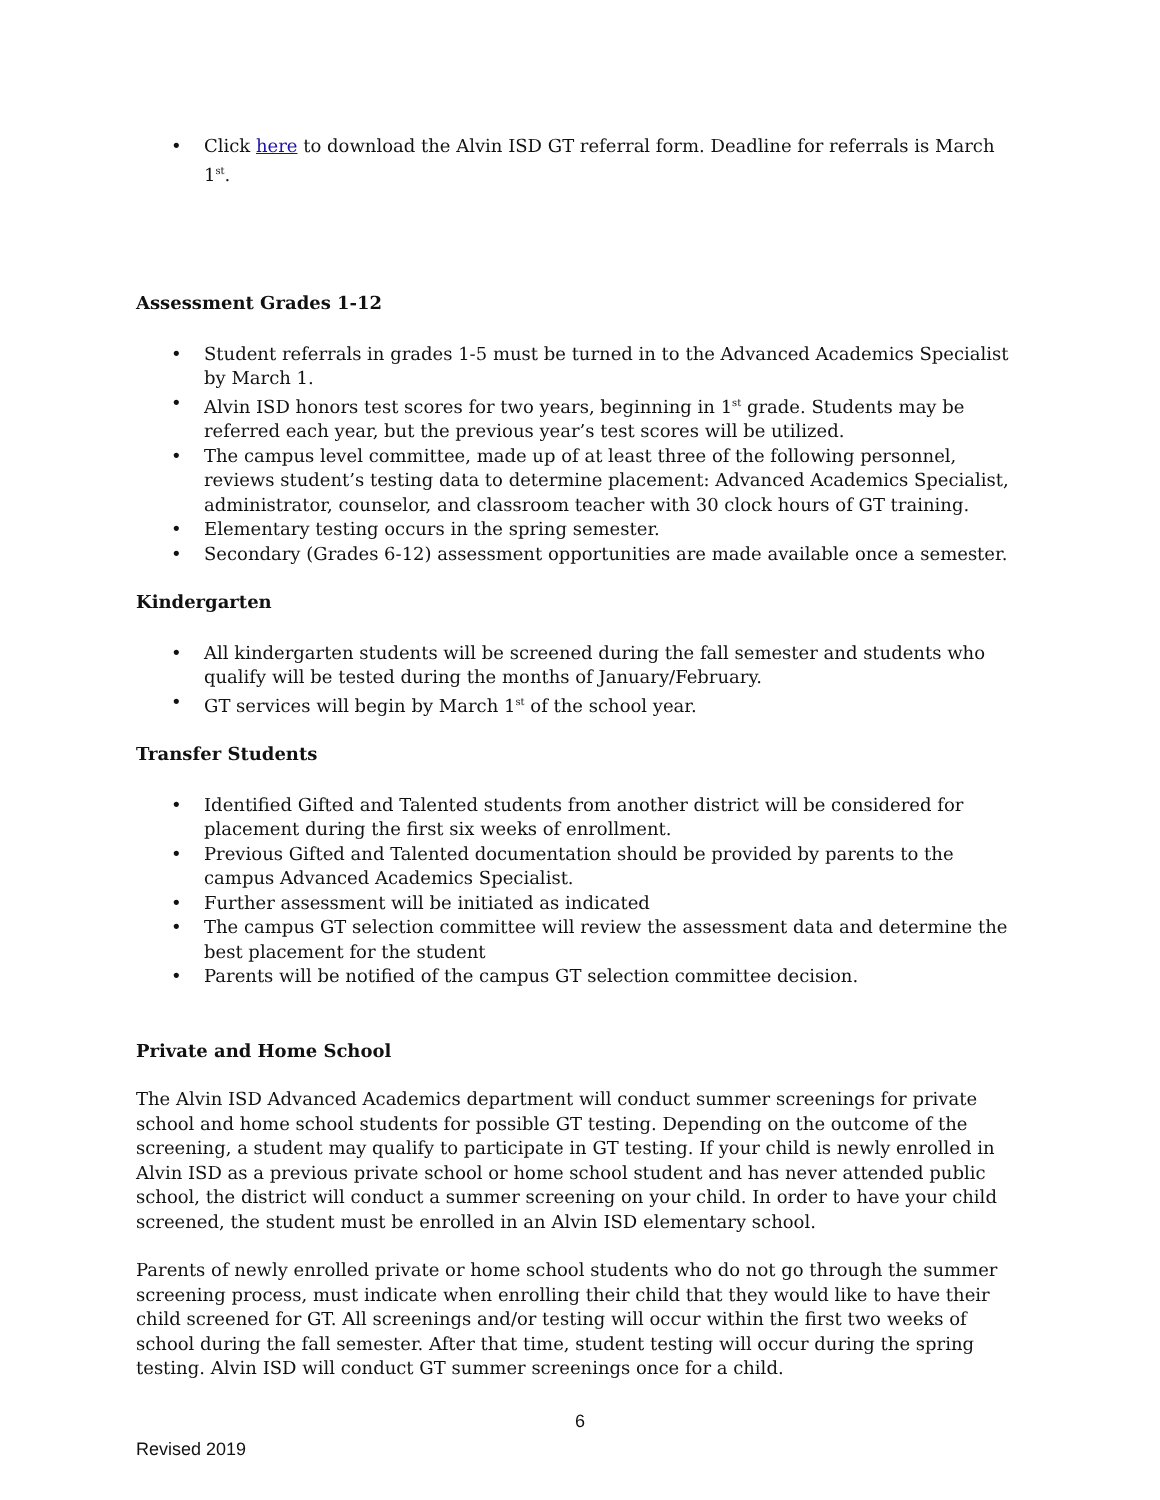• Click here to download the Alvin ISD GT referral form. Deadline for referrals is March 1<sup>st</sup>.
Assessment Grades 1-12
• Student referrals in grades 1-5 must be turned in to the Advanced Academics Specialist by March 1.
• Alvin ISD honors test scores for two years, beginning in 1<sup>st</sup> grade. Students may be referred each year, but the previous year’s test scores will be utilized.
• The campus level committee, made up of at least three of the following personnel, reviews student’s testing data to determine placement: Advanced Academics Specialist, administrator, counselor, and classroom teacher with 30 clock hours of GT training.
• Elementary testing occurs in the spring semester.
• Secondary (Grades 6-12) assessment opportunities are made available once a semester.
Kindergarten
• All kindergarten students will be screened during the fall semester and students who qualify will be tested during the months of January/February.
• GT services will begin by March 1<sup>st</sup> of the school year.
Transfer Students
• Identified Gifted and Talented students from another district will be considered for placement during the first six weeks of enrollment.
• Previous Gifted and Talented documentation should be provided by parents to the campus Advanced Academics Specialist.
• Further assessment will be initiated as indicated
• The campus GT selection committee will review the assessment data and determine the best placement for the student
• Parents will be notified of the campus GT selection committee decision.
Private and Home School
The Alvin ISD Advanced Academics department will conduct summer screenings for private school and home school students for possible GT testing. Depending on the outcome of the screening, a student may qualify to participate in GT testing. If your child is newly enrolled in Alvin ISD as a previous private school or home school student and has never attended public school, the district will conduct a summer screening on your child. In order to have your child screened, the student must be enrolled in an Alvin ISD elementary school.
Parents of newly enrolled private or home school students who do not go through the summer screening process, must indicate when enrolling their child that they would like to have their child screened for GT. All screenings and/or testing will occur within the first two weeks of school during the fall semester. After that time, student testing will occur during the spring testing. Alvin ISD will conduct GT summer screenings once for a child.
6
Revised 2019